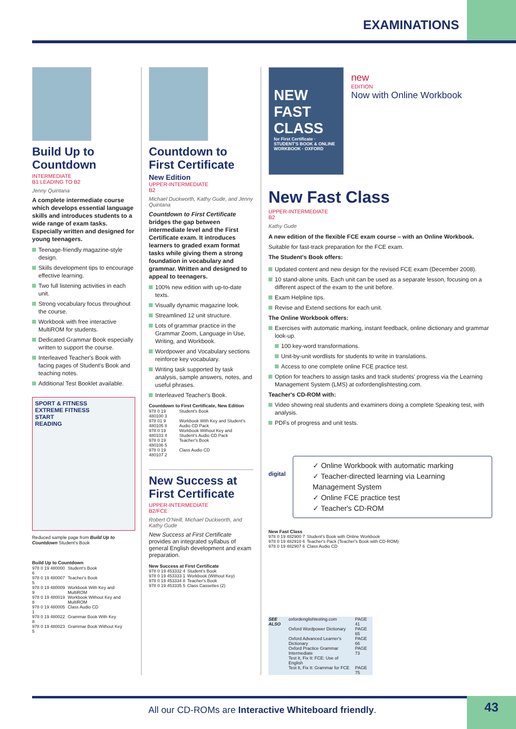EXAMINATIONS
Build Up to Countdown
INTERMEDIATE
B1 LEADING TO B2
Jenny Quintana
A complete intermediate course which develops essential language skills and introduces students to a wide range of exam tasks. Especially written and designed for young teenagers.
Teenage-friendly magazine-style design.
Skills development tips to encourage effective learning.
Two full listening activities in each unit.
Strong vocabulary focus throughout the course.
Workbook with free interactive MultiROM for students.
Dedicated Grammar Book especially written to support the course.
Interleaved Teacher's Book with facing pages of Student's Book and teaching notes.
Additional Test Booklet available.
SPORT & FITNESS
EXTREME FITNESS
START
READING
Reduced sample page from Build Up to Countdown Student's Book
Build Up to Countdown
| 978 0 19 480000 6 | Student's Book |
| 978 0 19 480007 5 | Teacher's Book |
| 978 0 19 480009 9 | Workbook With Key and MultiROM |
| 978 0 19 480019 8 | Workbook Without Key and MultiROM |
| 978 0 19 480005 1 | Class Audio CD |
| 978 0 19 480022 8 | Grammar Book With Key |
| 978 0 19 480023 5 | Grammar Book Without Key |
Countdown to First Certificate
New Edition
UPPER-INTERMEDIATE
B2
Michael Duckworth, Kathy Gude, and Jenny Quintana
Countdown to First Certificate bridges the gap between intermediate level and the First Certificate exam. It introduces learners to graded exam format tasks while giving them a strong foundation in vocabulary and grammar. Written and designed to appeal to teenagers.
100% new edition with up-to-date texts.
Visually dynamic magazine look.
Streamlined 12 unit structure.
Lots of grammar practice in the Grammar Zoom, Language in Use, Writing, and Workbook.
Wordpower and Vocabulary sections reinforce key vocabulary.
Writing task supported by task analysis, sample answers, notes, and useful phrases.
Interleaved Teacher's Book.
Countdown to First Certificate, New Edition
| 978 0 19 480100 3 | Student's Book |
| 978 01 9 480105 8 | Workbook With Key and Student's Audio CD Pack |
| 978 0 19 480103 4 | Workbook Without Key and Student's Audio CD Pack |
| 978 0 19 480106 5 | Teacher's Book |
| 978 0 19 480107 2 | Class Audio CD |
New Success at First Certificate
UPPER-INTERMEDIATE
B2/FCE
Robert O'Neill, Michael Duckworth, and Kathy Gude
New Success at First Certificate provides an integrated syllabus of general English development and exam preparation.
New Success at First Certificate
| 978 0 19 453332 4 | Student's Book |
| 978 0 19 453333 1 | Workbook (Without Key) |
| 978 0 19 453334 8 | Teacher's Book |
| 978 0 19 453335 5 | Class Cassettes (2) |
NEW FAST CLASS
for First Certificate · STUDENT'S BOOK & ONLINE WORKBOOK · OXFORD
new
EDITION
Now with Online Workbook
New Fast Class
UPPER-INTERMEDIATE
B2
Kathy Gude
A new edition of the flexible FCE exam course – with an Online Workbook.
Suitable for fast-track preparation for the FCE exam.
The Student's Book offers:
Updated content and new design for the revised FCE exam (December 2008).
10 stand-alone units. Each unit can be used as a separate lesson, focusing on a different aspect of the exam to the unit before.
Exam Helpline tips.
Revise and Extend sections for each unit.
The Online Workbook offers:
Exercises with automatic marking, instant feedback, online dictionary and grammar look-up.
100 key-word transformations.
Unit-by-unit wordlists for students to write in translations.
Access to one complete online FCE practice test.
Option for teachers to assign tasks and track students' progress via the Learning Management System (LMS) at oxfordenglishtesting.com.
Teacher's CD-ROM with:
Video showing real students and examiners doing a complete Speaking test, with analysis.
PDFs of progress and unit tests.
digital
✓ Online Workbook with automatic marking
✓ Teacher-directed learning via Learning Management System
✓ Online FCE practice test
✓ Teacher's CD-ROM
New Fast Class
| 978 0 19 482900 7 | Student's Book with Online Workbook |
| 978 0 19 482910 6 | Teacher's Pack (Teacher's Book with CD-ROM) |
| 978 0 19 482907 6 | Class Audio CD |
| SEE ALSO | oxfordenglishtesting.com | PAGE 41 |
| | Oxford Wordpower Dictionary | PAGE 65 |
| | Oxford Advanced Learner's Dictionary | PAGE 66 |
| | Oxford Practice Grammar Intermediate | PAGE 73 |
| | Test It, Fix It: FCE: Use of English | |
| | Test It, Fix It: Grammar for FCE | PAGE 75 |
All our CD-ROMs are Interactive Whiteboard friendly.
43